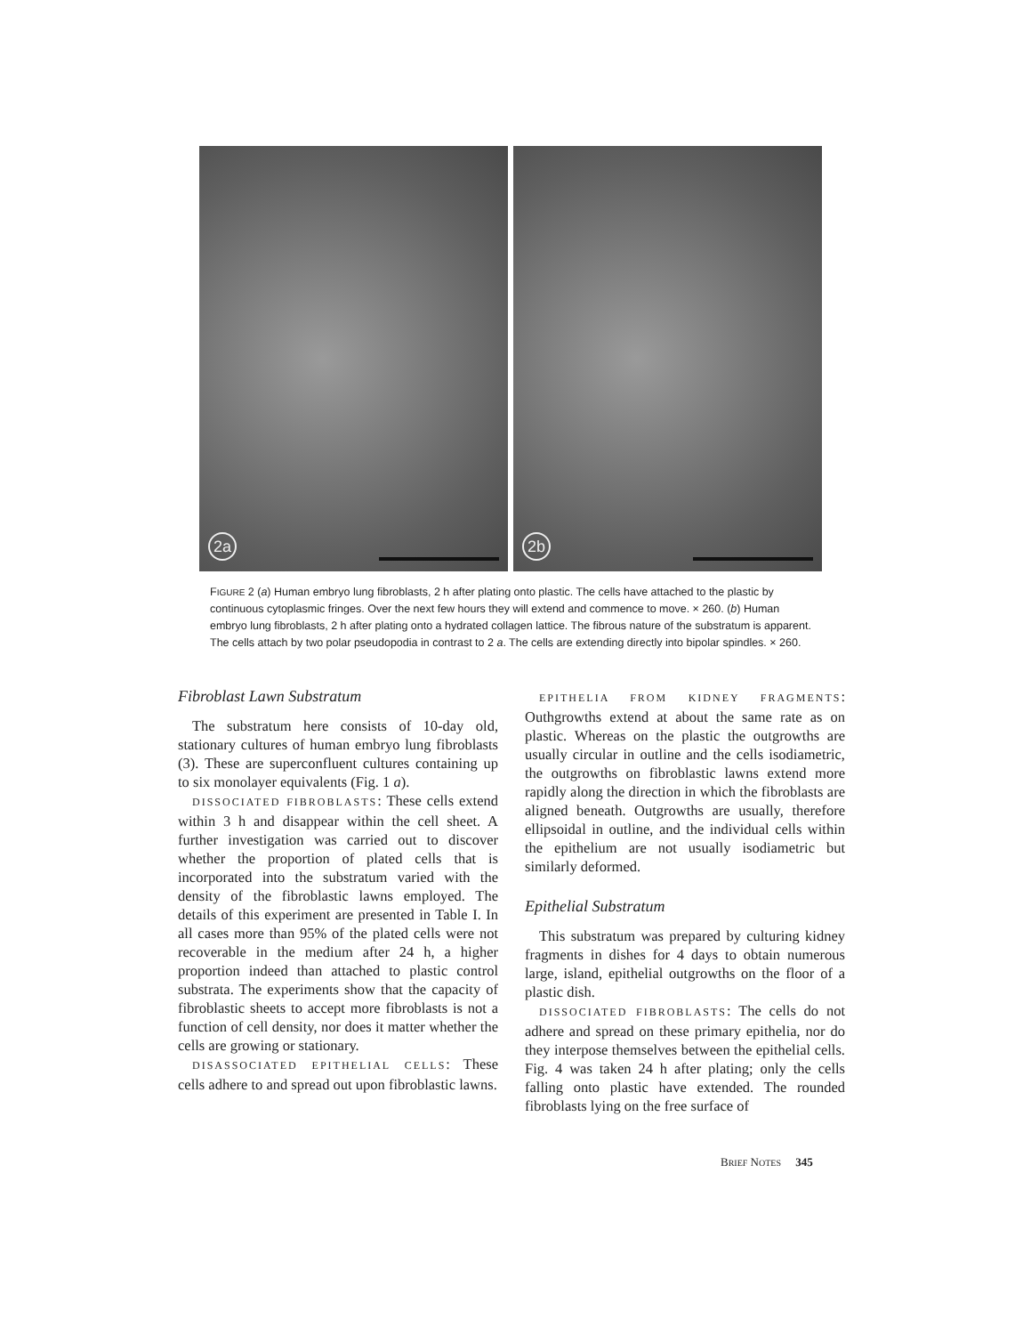2a
2b
FIGURE 2 (a) Human embryo lung fibroblasts, 2 h after plating onto plastic. The cells have attached to the plastic by continuous cytoplasmic fringes. Over the next few hours they will extend and commence to move. × 260. (b) Human embryo lung fibroblasts, 2 h after plating onto a hydrated collagen lattice. The fibrous nature of the substratum is apparent. The cells attach by two polar pseudopodia in contrast to 2 a. The cells are extending directly into bipolar spindles. × 260.
Fibroblast Lawn Substratum
The substratum here consists of 10-day old, stationary cultures of human embryo lung fibroblasts (3). These are superconfluent cultures containing up to six monolayer equivalents (Fig. 1 a).
DISSOCIATED FIBROBLASTS: These cells extend within 3 h and disappear within the cell sheet. A further investigation was carried out to discover whether the proportion of plated cells that is incorporated into the substratum varied with the density of the fibroblastic lawns employed. The details of this experiment are presented in Table I. In all cases more than 95% of the plated cells were not recoverable in the medium after 24 h, a higher proportion indeed than attached to plastic control substrata. The experiments show that the capacity of fibroblastic sheets to accept more fibroblasts is not a function of cell density, nor does it matter whether the cells are growing or stationary.
DISASSOCIATED EPITHELIAL CELLS: These cells adhere to and spread out upon fibroblastic lawns.
EPITHELIA FROM KIDNEY FRAGMENTS: Outhgrowths extend at about the same rate as on plastic. Whereas on the plastic the outgrowths are usually circular in outline and the cells isodiametric, the outgrowths on fibroblastic lawns extend more rapidly along the direction in which the fibroblasts are aligned beneath. Outgrowths are usually, therefore ellipsoidal in outline, and the individual cells within the epithelium are not usually isodiametric but similarly deformed.
Epithelial Substratum
This substratum was prepared by culturing kidney fragments in dishes for 4 days to obtain numerous large, island, epithelial outgrowths on the floor of a plastic dish.
DISSOCIATED FIBROBLASTS: The cells do not adhere and spread on these primary epithelia, nor do they interpose themselves between the epithelial cells. Fig. 4 was taken 24 h after plating; only the cells falling onto plastic have extended. The rounded fibroblasts lying on the free surface of
BRIEF NOTES 345